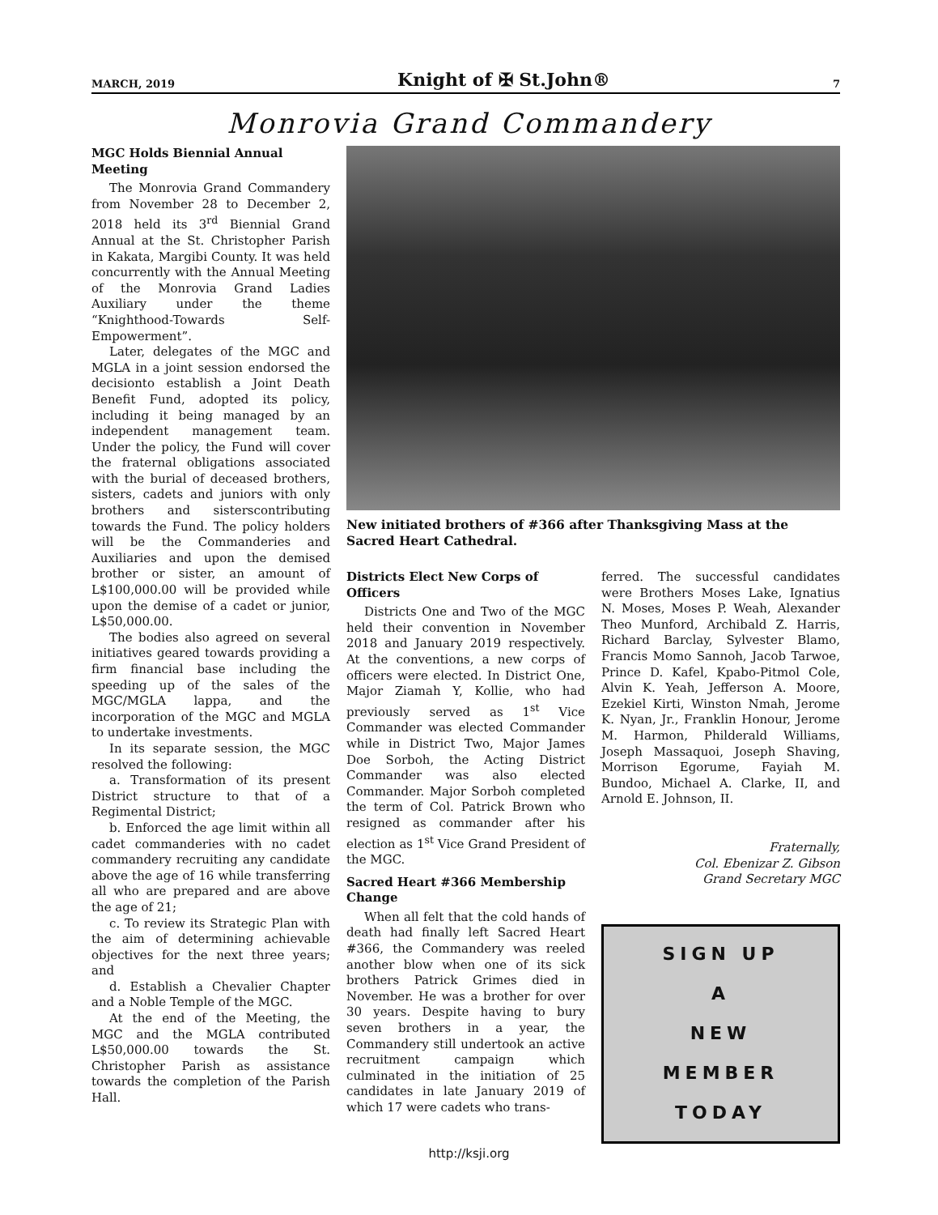MARCH, 2019 Knight of ✠ St.John® 7
Monrovia Grand Commandery
MGC Holds Biennial Annual Meeting
The Monrovia Grand Commandery from November 28 to December 2, 2018 held its 3<sup>rd</sup> Biennial Grand Annual at the St. Christopher Parish in Kakata, Margibi County. It was held concurrently with the Annual Meeting of the Monrovia Grand Ladies Auxiliary under the theme “Knighthood-Towards Self-Empowerment”.
Later, delegates of the MGC and MGLA in a joint session endorsed the decisionto establish a Joint Death Benefit Fund, adopted its policy, including it being managed by an independent management team. Under the policy, the Fund will cover the fraternal obligations associated with the burial of deceased brothers, sisters, cadets and juniors with only brothers and sisterscontributing towards the Fund. The policy holders will be the Commanderies and Auxiliaries and upon the demised brother or sister, an amount of L$100,000.00 will be provided while upon the demise of a cadet or junior, L$50,000.00.
The bodies also agreed on several initiatives geared towards providing a firm financial base including the speeding up of the sales of the MGC/MGLA lappa, and the incorporation of the MGC and MGLA to undertake investments.
In its separate session, the MGC resolved the following:
a. Transformation of its present District structure to that of a Regimental District;
b. Enforced the age limit within all cadet commanderies with no cadet commandery recruiting any candidate above the age of 16 while transferring all who are prepared and are above the age of 21;
c. To review its Strategic Plan with the aim of determining achievable objectives for the next three years; and
d. Establish a Chevalier Chapter and a Noble Temple of the MGC.
At the end of the Meeting, the MGC and the MGLA contributed L$50,000.00 towards the St. Christopher Parish as assistance towards the completion of the Parish Hall.
New initiated brothers of #366 after Thanksgiving Mass at the Sacred Heart Cathedral.
Districts Elect New Corps of Officers
Districts One and Two of the MGC held their convention in November 2018 and January 2019 respectively. At the conventions, a new corps of officers were elected. In District One, Major Ziamah Y, Kollie, who had previously served as 1<sup>st</sup> Vice Commander was elected Commander while in District Two, Major James Doe Sorboh, the Acting District Commander was also elected Commander. Major Sorboh completed the term of Col. Patrick Brown who resigned as commander after his election as 1<sup>st</sup> Vice Grand President of the MGC.
Sacred Heart #366 Membership Change
When all felt that the cold hands of death had finally left Sacred Heart #366, the Commandery was reeled another blow when one of its sick brothers Patrick Grimes died in November. He was a brother for over 30 years. Despite having to bury seven brothers in a year, the Commandery still undertook an active recruitment campaign which culminated in the initiation of 25 candidates in late January 2019 of which 17 were cadets who trans-
ferred. The successful candidates were Brothers Moses Lake, Ignatius N. Moses, Moses P. Weah, Alexander Theo Munford, Archibald Z. Harris, Richard Barclay, Sylvester Blamo, Francis Momo Sannoh, Jacob Tarwoe, Prince D. Kafel, Kpabo-Pitmol Cole, Alvin K. Yeah, Jefferson A. Moore, Ezekiel Kirti, Winston Nmah, Jerome K. Nyan, Jr., Franklin Honour, Jerome M. Harmon, Philderald Williams, Joseph Massaquoi, Joseph Shaving, Morrison Egorume, Fayiah M. Bundoo, Michael A. Clarke, II, and Arnold E. Johnson, II.
Fraternally,
Col. Ebenizar Z. Gibson
Grand Secretary MGC
SIGN UP
A
NEW
MEMBER
TODAY
http://ksji.org